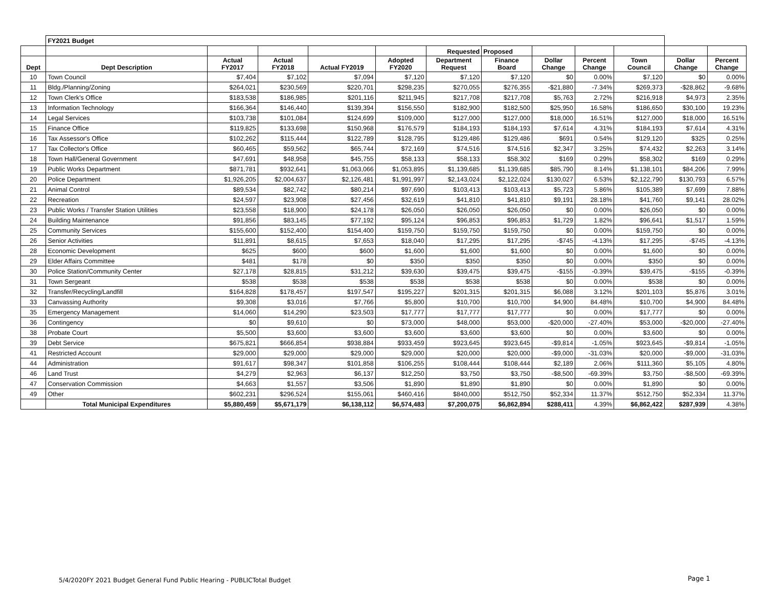| | FY2021 Budget | | | | | | | | | | | |
| | | | | | | Requested | Proposed | | | | | |
| Dept | Dept Description | Actual FY2017 | Actual FY2018 | Actual FY2019 | Adopted FY2020 | Department Request | Finance Board | Dollar Change | Percent Change | Town Council | Dollar Change | Percent Change |
| 10 | Town Council | $7,404 | $7,102 | $7,094 | $7,120 | $7,120 | $7,120 | $0 | 0.00% | $7,120 | $0 | 0.00% |
| 11 | Bldg./Planning/Zoning | $264,021 | $230,569 | $220,701 | $298,235 | $270,055 | $276,355 | -$21,880 | -7.34% | $269,373 | -$28,862 | -9.68% |
| 12 | Town Clerk's Office | $183,538 | $186,985 | $201,116 | $211,945 | $217,708 | $217,708 | $5,763 | 2.72% | $216,918 | $4,973 | 2.35% |
| 13 | Information Technology | $166,364 | $146,440 | $139,394 | $156,550 | $182,900 | $182,500 | $25,950 | 16.58% | $186,650 | $30,100 | 19.23% |
| 14 | Legal Services | $103,738 | $101,084 | $124,699 | $109,000 | $127,000 | $127,000 | $18,000 | 16.51% | $127,000 | $18,000 | 16.51% |
| 15 | Finance Office | $119,825 | $133,698 | $150,968 | $176,579 | $184,193 | $184,193 | $7,614 | 4.31% | $184,193 | $7,614 | 4.31% |
| 16 | Tax Assessor's Office | $102,262 | $115,444 | $122,789 | $128,795 | $129,486 | $129,486 | $691 | 0.54% | $129,120 | $325 | 0.25% |
| 17 | Tax Collector's Office | $60,465 | $59,562 | $65,744 | $72,169 | $74,516 | $74,516 | $2,347 | 3.25% | $74,432 | $2,263 | 3.14% |
| 18 | Town Hall/General Government | $47,691 | $48,958 | $45,755 | $58,133 | $58,133 | $58,302 | $169 | 0.29% | $58,302 | $169 | 0.29% |
| 19 | Public Works Department | $871,781 | $932,641 | $1,063,066 | $1,053,895 | $1,139,685 | $1,139,685 | $85,790 | 8.14% | $1,138,101 | $84,206 | 7.99% |
| 20 | Police Department | $1,926,205 | $2,004,637 | $2,126,481 | $1,991,997 | $2,143,024 | $2,122,024 | $130,027 | 6.53% | $2,122,790 | $130,793 | 6.57% |
| 21 | Animal Control | $89,534 | $82,742 | $80,214 | $97,690 | $103,413 | $103,413 | $5,723 | 5.86% | $105,389 | $7,699 | 7.88% |
| 22 | Recreation | $24,597 | $23,908 | $27,456 | $32,619 | $41,810 | $41,810 | $9,191 | 28.18% | $41,760 | $9,141 | 28.02% |
| 23 | Public Works / Transfer Station Utilities | $23,558 | $18,900 | $24,178 | $26,050 | $26,050 | $26,050 | $0 | 0.00% | $26,050 | $0 | 0.00% |
| 24 | Building Maintenance | $91,856 | $83,145 | $77,192 | $95,124 | $96,853 | $96,853 | $1,729 | 1.82% | $96,641 | $1,517 | 1.59% |
| 25 | Community Services | $155,600 | $152,400 | $154,400 | $159,750 | $159,750 | $159,750 | $0 | 0.00% | $159,750 | $0 | 0.00% |
| 26 | Senior Activities | $11,891 | $8,615 | $7,653 | $18,040 | $17,295 | $17,295 | -$745 | -4.13% | $17,295 | -$745 | -4.13% |
| 28 | Economic Development | $625 | $600 | $600 | $1,600 | $1,600 | $1,600 | $0 | 0.00% | $1,600 | $0 | 0.00% |
| 29 | Elder Affairs Committee | $481 | $178 | $0 | $350 | $350 | $350 | $0 | 0.00% | $350 | $0 | 0.00% |
| 30 | Police Station/Community Center | $27,178 | $28,815 | $31,212 | $39,630 | $39,475 | $39,475 | -$155 | -0.39% | $39,475 | -$155 | -0.39% |
| 31 | Town Sergeant | $538 | $538 | $538 | $538 | $538 | $538 | $0 | 0.00% | $538 | $0 | 0.00% |
| 32 | Transfer/Recycling/Landfill | $164,828 | $178,457 | $197,547 | $195,227 | $201,315 | $201,315 | $6,088 | 3.12% | $201,103 | $5,876 | 3.01% |
| 33 | Canvassing Authority | $9,308 | $3,016 | $7,766 | $5,800 | $10,700 | $10,700 | $4,900 | 84.48% | $10,700 | $4,900 | 84.48% |
| 35 | Emergency Management | $14,060 | $14,290 | $23,503 | $17,777 | $17,777 | $17,777 | $0 | 0.00% | $17,777 | $0 | 0.00% |
| 36 | Contingency | $0 | $9,610 | $0 | $73,000 | $48,000 | $53,000 | -$20,000 | -27.40% | $53,000 | -$20,000 | -27.40% |
| 38 | Probate Court | $5,500 | $3,600 | $3,600 | $3,600 | $3,600 | $3,600 | $0 | 0.00% | $3,600 | $0 | 0.00% |
| 39 | Debt Service | $675,821 | $666,854 | $938,884 | $933,459 | $923,645 | $923,645 | -$9,814 | -1.05% | $923,645 | -$9,814 | -1.05% |
| 41 | Restricted Account | $29,000 | $29,000 | $29,000 | $29,000 | $20,000 | $20,000 | -$9,000 | -31.03% | $20,000 | -$9,000 | -31.03% |
| 44 | Administration | $91,617 | $98,347 | $101,858 | $106,255 | $108,444 | $108,444 | $2,189 | 2.06% | $111,360 | $5,105 | 4.80% |
| 46 | Land Trust | $4,279 | $2,963 | $6,137 | $12,250 | $3,750 | $3,750 | -$8,500 | -69.39% | $3,750 | -$8,500 | -69.39% |
| 47 | Conservation Commission | $4,663 | $1,557 | $3,506 | $1,890 | $1,890 | $1,890 | $0 | 0.00% | $1,890 | $0 | 0.00% |
| 49 | Other | $602,231 | $296,524 | $155,061 | $460,416 | $840,000 | $512,750 | $52,334 | 11.37% | $512,750 | $52,334 | 11.37% |
| | Total Municipal Expenditures | $5,880,459 | $5,671,179 | $6,138,112 | $6,574,483 | $7,200,075 | $6,862,894 | $288,411 | 4.39% | $6,862,422 | $287,939 | 4.38% |
5/4/2020FY 2021 Budget General Fund Public Hearing - PUBLICTotal Budget
Page 1